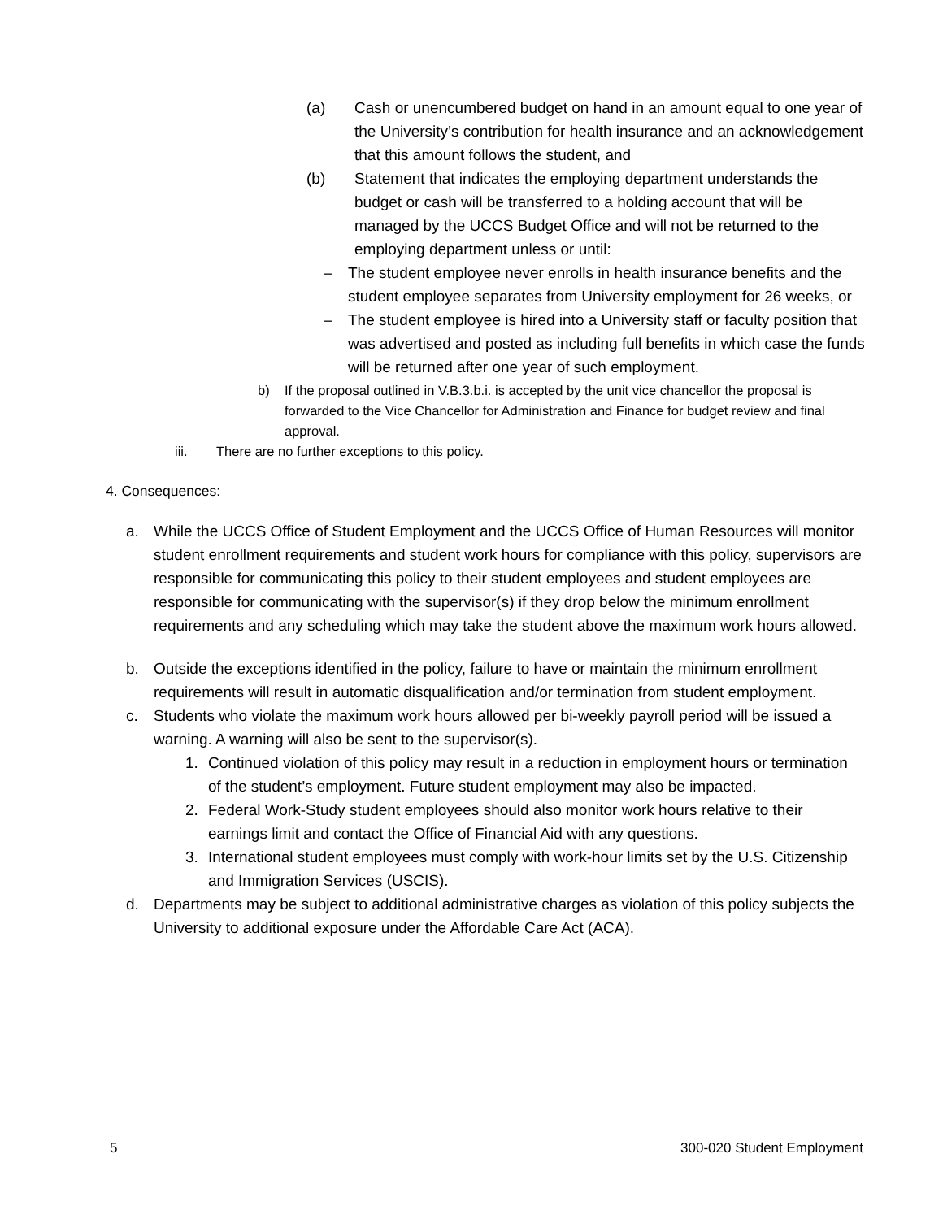(a) Cash or unencumbered budget on hand in an amount equal to one year of the University’s contribution for health insurance and an acknowledgement that this amount follows the student, and
(b) Statement that indicates the employing department understands the budget or cash will be transferred to a holding account that will be managed by the UCCS Budget Office and will not be returned to the employing department unless or until:
– The student employee never enrolls in health insurance benefits and the student employee separates from University employment for 26 weeks, or
– The student employee is hired into a University staff or faculty position that was advertised and posted as including full benefits in which case the funds will be returned after one year of such employment.
b) If the proposal outlined in V.B.3.b.i. is accepted by the unit vice chancellor the proposal is forwarded to the Vice Chancellor for Administration and Finance for budget review and final approval.
iii. There are no further exceptions to this policy.
4. Consequences:
a. While the UCCS Office of Student Employment and the UCCS Office of Human Resources will monitor student enrollment requirements and student work hours for compliance with this policy, supervisors are responsible for communicating this policy to their student employees and student employees are responsible for communicating with the supervisor(s) if they drop below the minimum enrollment requirements and any scheduling which may take the student above the maximum work hours allowed.
b. Outside the exceptions identified in the policy, failure to have or maintain the minimum enrollment requirements will result in automatic disqualification and/or termination from student employment.
c. Students who violate the maximum work hours allowed per bi-weekly payroll period will be issued a warning. A warning will also be sent to the supervisor(s).
1. Continued violation of this policy may result in a reduction in employment hours or termination of the student’s employment. Future student employment may also be impacted.
2. Federal Work-Study student employees should also monitor work hours relative to their earnings limit and contact the Office of Financial Aid with any questions.
3. International student employees must comply with work-hour limits set by the U.S. Citizenship and Immigration Services (USCIS).
d. Departments may be subject to additional administrative charges as violation of this policy subjects the University to additional exposure under the Affordable Care Act (ACA).
5 300-020 Student Employment